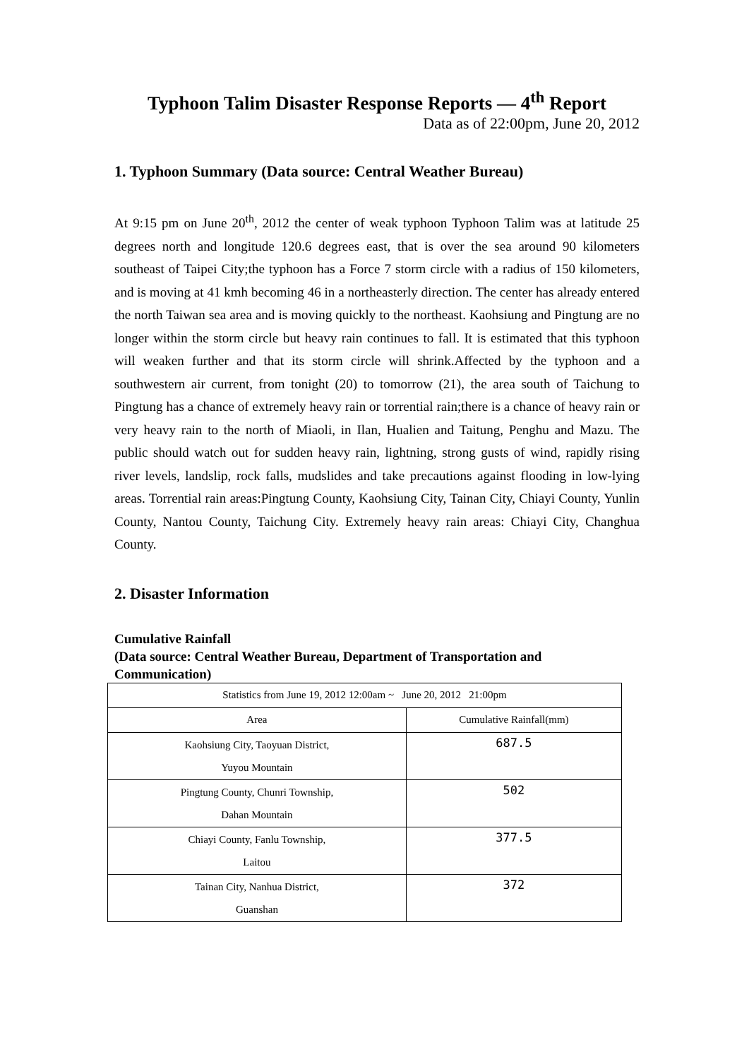Typhoon Talim Disaster Response Reports — 4<sup>th</sup> Report
Data as of 22:00pm, June 20, 2012
1. Typhoon Summary (Data source: Central Weather Bureau)
At 9:15 pm on June 20<sup>th</sup>, 2012 the center of weak typhoon Typhoon Talim was at latitude 25 degrees north and longitude 120.6 degrees east, that is over the sea around 90 kilometers southeast of Taipei City;the typhoon has a Force 7 storm circle with a radius of 150 kilometers, and is moving at 41 kmh becoming 46 in a northeasterly direction. The center has already entered the north Taiwan sea area and is moving quickly to the northeast. Kaohsiung and Pingtung are no longer within the storm circle but heavy rain continues to fall. It is estimated that this typhoon will weaken further and that its storm circle will shrink.Affected by the typhoon and a southwestern air current, from tonight (20) to tomorrow (21), the area south of Taichung to Pingtung has a chance of extremely heavy rain or torrential rain;there is a chance of heavy rain or very heavy rain to the north of Miaoli, in Ilan, Hualien and Taitung, Penghu and Mazu. The public should watch out for sudden heavy rain, lightning, strong gusts of wind, rapidly rising river levels, landslip, rock falls, mudslides and take precautions against flooding in low-lying areas. Torrential rain areas:Pingtung County, Kaohsiung City, Tainan City, Chiayi County, Yunlin County, Nantou County, Taichung City. Extremely heavy rain areas: Chiayi City, Changhua County.
2. Disaster Information
Cumulative Rainfall
(Data source: Central Weather Bureau, Department of Transportation and Communication)
| Statistics from June 19, 2012 12:00am ~ June 20, 2012 21:00pm | |
| Area | Cumulative Rainfall(mm) |
| Kaohsiung City, Taoyuan District, Yuyou Mountain | 687.5 |
| Pingtung County, Chunri Township, Dahan Mountain | 502 |
| Chiayi County, Fanlu Township, Laitou | 377.5 |
| Tainan City, Nanhua District, Guanshan | 372 |